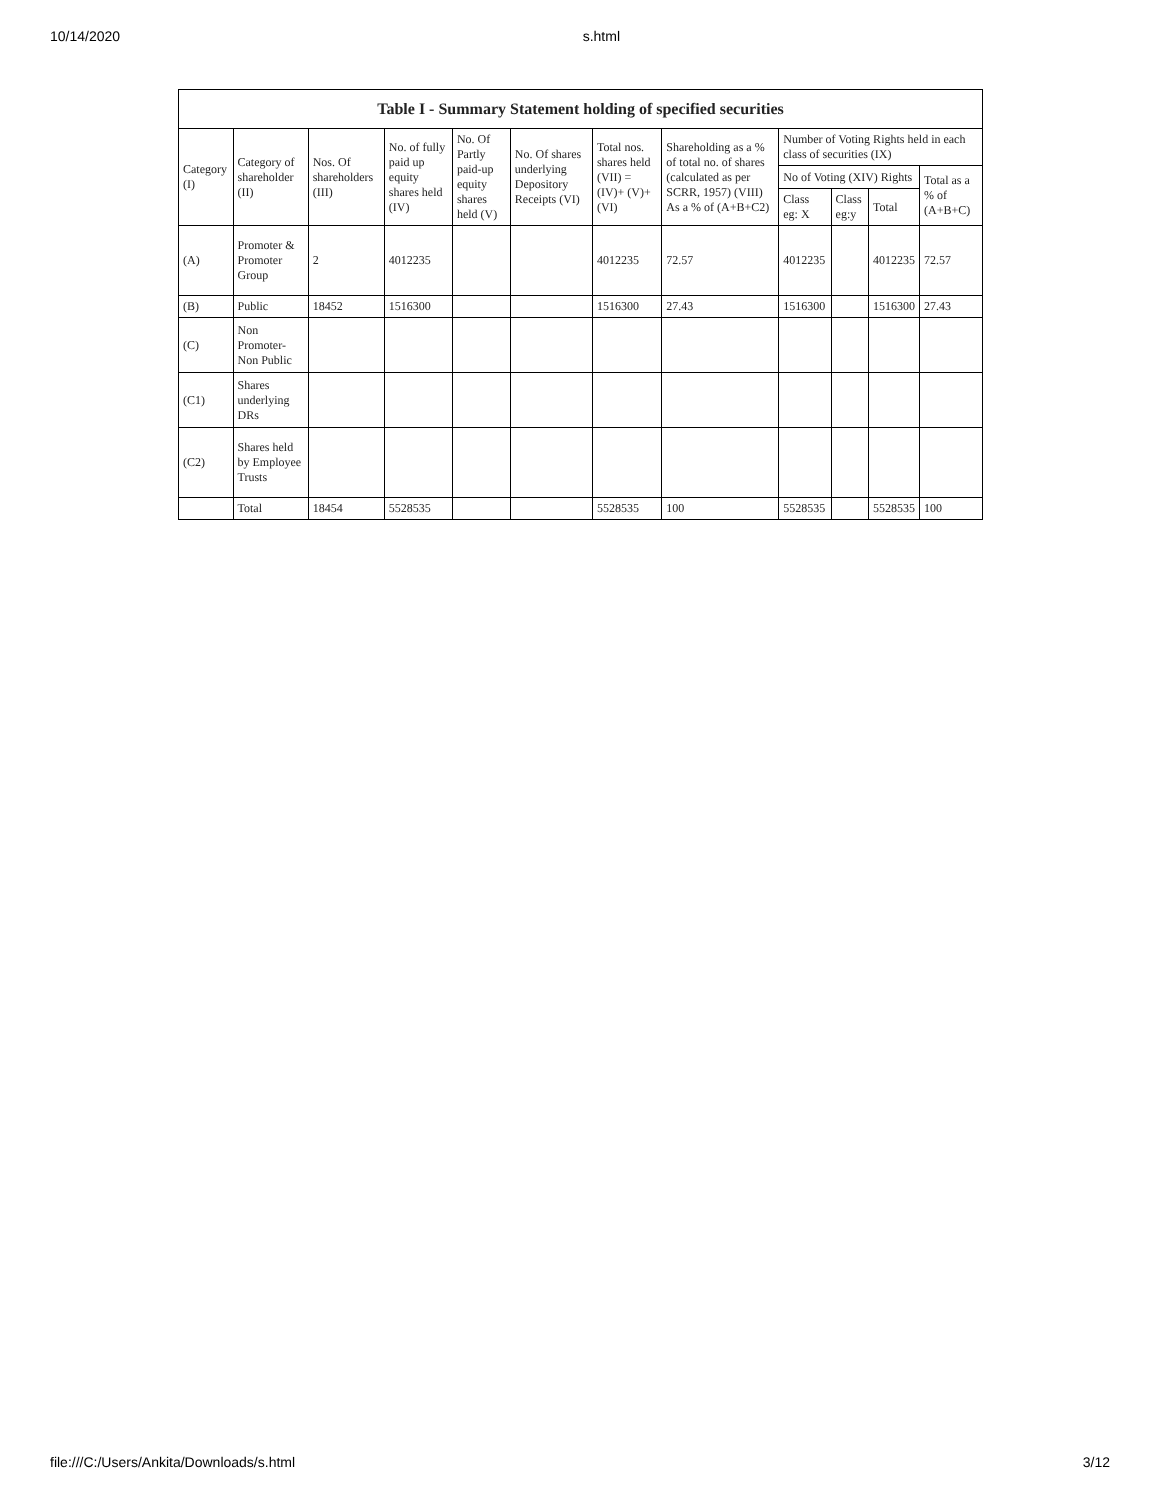10/14/2020 s.html
| Table I - Summary Statement holding of specified securities | | | | | | | | | | | |
| --- | --- | --- | --- | --- | --- | --- | --- | --- | --- | --- | --- |
| Category (I) | Category of shareholder (II) | Nos. Of shareholders (III) | No. of fully paid up equity shares held (IV) | No. Of Partly paid-up equity shares held (V) | No. Of shares underlying Depository Receipts (VI) | Total nos. shares held (VII) = (IV)+ (V)+ (VI) | Shareholding as a % of total no. of shares (calculated as per SCRR, 1957) (VIII) As a % of (A+B+C2) | Number of Voting Rights held in each class of securities (IX) | | | |
| | | | | | | | | No of Voting (XIV) Rights | | | Total as a % of (A+B+C) |
| | | | | | | | | Class eg: X | Class eg:y | Total | |
| (A) | Promoter & Promoter Group | 2 | 4012235 | | | 4012235 | 72.57 | 4012235 | | 4012235 | 72.57 |
| (B) | Public | 18452 | 1516300 | | | 1516300 | 27.43 | 1516300 | | 1516300 | 27.43 |
| (C) | Non Promoter- Non Public | | | | | | | | | | |
| (C1) | Shares underlying DRs | | | | | | | | | | |
| (C2) | Shares held by Employee Trusts | | | | | | | | | | |
| | Total | 18454 | 5528535 | | | 5528535 | 100 | 5528535 | | 5528535 | 100 |
file:///C:/Users/Ankita/Downloads/s.html 3/12